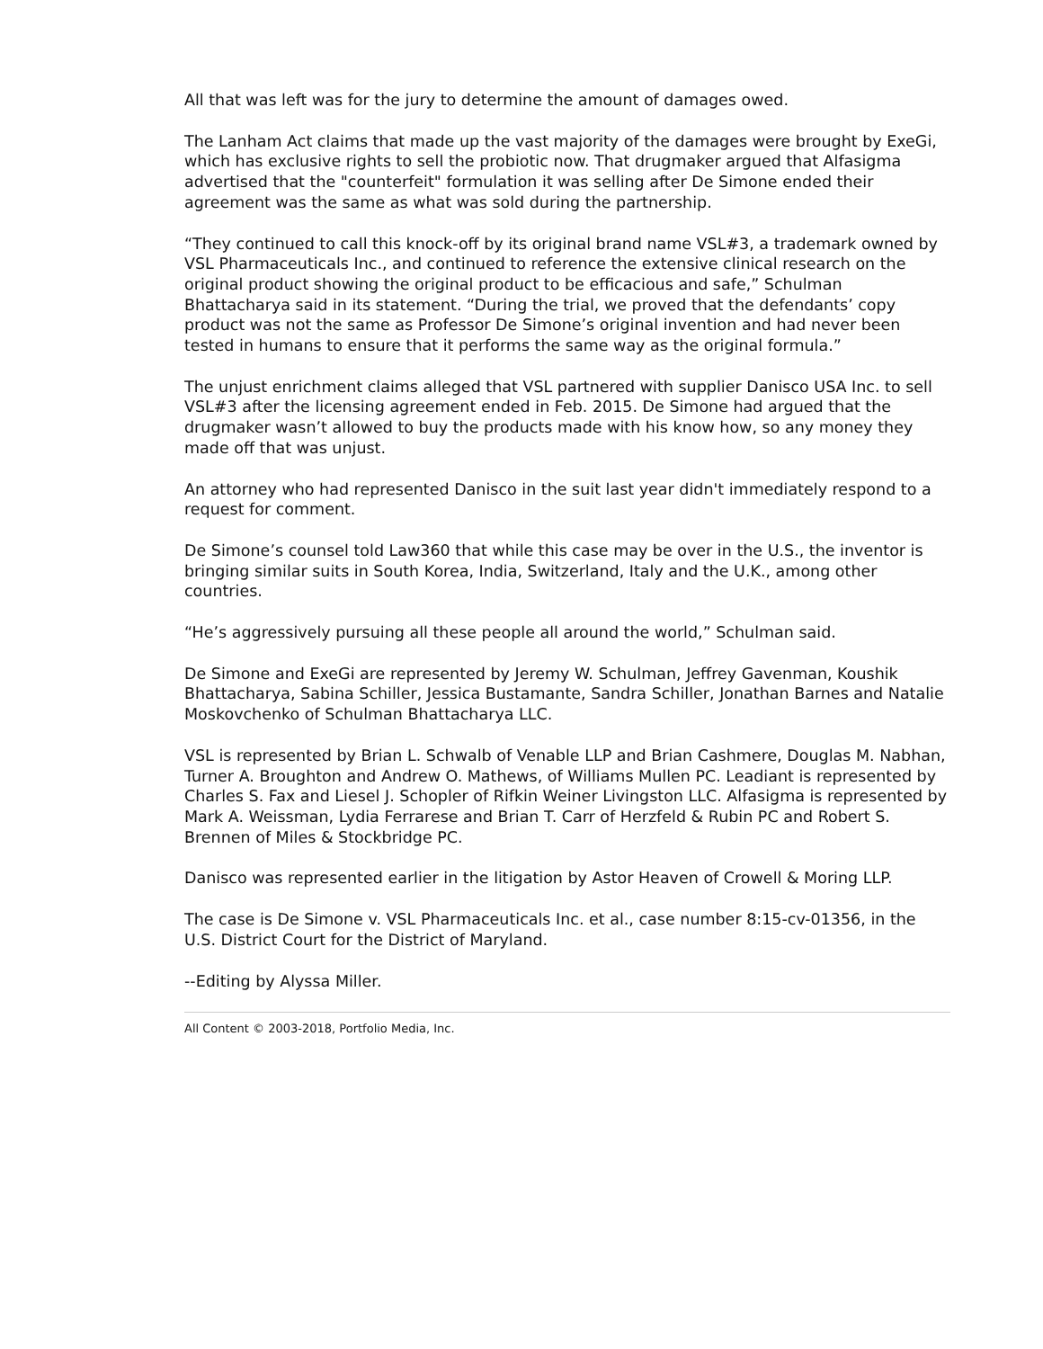All that was left was for the jury to determine the amount of damages owed.
The Lanham Act claims that made up the vast majority of the damages were brought by ExeGi, which has exclusive rights to sell the probiotic now. That drugmaker argued that Alfasigma advertised that the "counterfeit" formulation it was selling after De Simone ended their agreement was the same as what was sold during the partnership.
“They continued to call this knock-off by its original brand name VSL#3, a trademark owned by VSL Pharmaceuticals Inc., and continued to reference the extensive clinical research on the original product showing the original product to be efficacious and safe,” Schulman Bhattacharya said in its statement. “During the trial, we proved that the defendants’ copy product was not the same as Professor De Simone’s original invention and had never been tested in humans to ensure that it performs the same way as the original formula.”
The unjust enrichment claims alleged that VSL partnered with supplier Danisco USA Inc. to sell VSL#3 after the licensing agreement ended in Feb. 2015. De Simone had argued that the drugmaker wasn’t allowed to buy the products made with his know how, so any money they made off that was unjust.
An attorney who had represented Danisco in the suit last year didn't immediately respond to a request for comment.
De Simone’s counsel told Law360 that while this case may be over in the U.S., the inventor is bringing similar suits in South Korea, India, Switzerland, Italy and the U.K., among other countries.
“He’s aggressively pursuing all these people all around the world,” Schulman said.
De Simone and ExeGi are represented by Jeremy W. Schulman, Jeffrey Gavenman, Koushik Bhattacharya, Sabina Schiller, Jessica Bustamante, Sandra Schiller, Jonathan Barnes and Natalie Moskovchenko of Schulman Bhattacharya LLC.
VSL is represented by Brian L. Schwalb of Venable LLP and Brian Cashmere, Douglas M. Nabhan, Turner A. Broughton and Andrew O. Mathews, of Williams Mullen PC. Leadiant is represented by Charles S. Fax and Liesel J. Schopler of Rifkin Weiner Livingston LLC. Alfasigma is represented by Mark A. Weissman, Lydia Ferrarese and Brian T. Carr of Herzfeld & Rubin PC and Robert S. Brennen of Miles & Stockbridge PC.
Danisco was represented earlier in the litigation by Astor Heaven of Crowell & Moring LLP.
The case is De Simone v. VSL Pharmaceuticals Inc. et al., case number 8:15-cv-01356, in the U.S. District Court for the District of Maryland.
--Editing by Alyssa Miller.
All Content © 2003-2018, Portfolio Media, Inc.